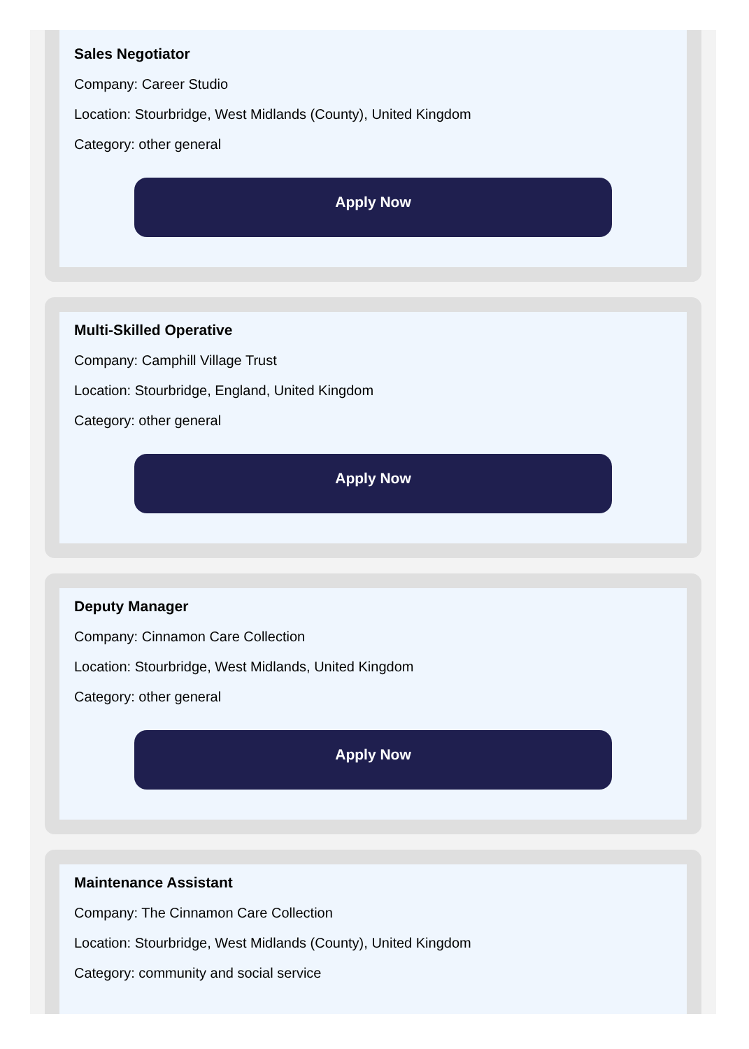Sales Negotiator
Company: Career Studio
Location: Stourbridge, West Midlands (County), United Kingdom
Category: other general
Apply Now
Multi-Skilled Operative
Company: Camphill Village Trust
Location: Stourbridge, England, United Kingdom
Category: other general
Apply Now
Deputy Manager
Company: Cinnamon Care Collection
Location: Stourbridge, West Midlands, United Kingdom
Category: other general
Apply Now
Maintenance Assistant
Company: The Cinnamon Care Collection
Location: Stourbridge, West Midlands (County), United Kingdom
Category: community and social service